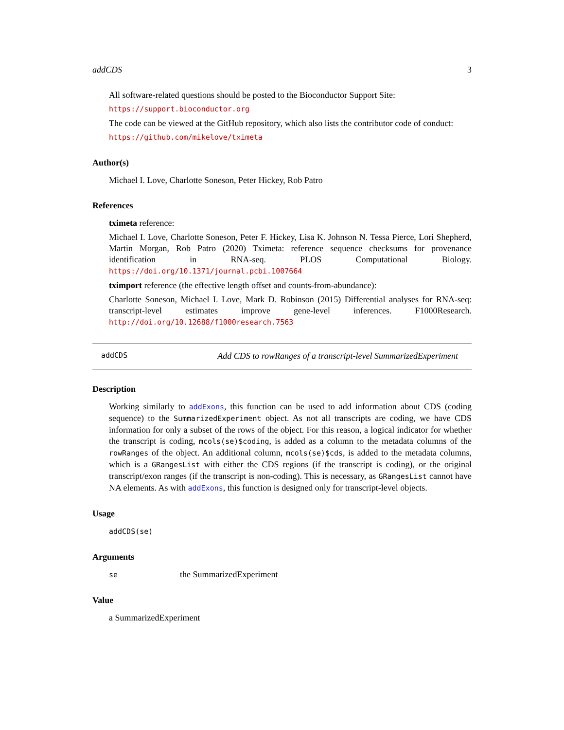addCDS 3
All software-related questions should be posted to the Bioconductor Support Site:
https://support.bioconductor.org
The code can be viewed at the GitHub repository, which also lists the contributor code of conduct:
https://github.com/mikelove/tximeta
Author(s)
Michael I. Love, Charlotte Soneson, Peter Hickey, Rob Patro
References
tximeta reference:
Michael I. Love, Charlotte Soneson, Peter F. Hickey, Lisa K. Johnson N. Tessa Pierce, Lori Shepherd, Martin Morgan, Rob Patro (2020) Tximeta: reference sequence checksums for provenance identification in RNA-seq. PLOS Computational Biology. https://doi.org/10.1371/journal.pcbi.1007664
tximport reference (the effective length offset and counts-from-abundance):
Charlotte Soneson, Michael I. Love, Mark D. Robinson (2015) Differential analyses for RNA-seq: transcript-level estimates improve gene-level inferences. F1000Research. http://doi.org/10.12688/f1000research.7563
addCDS Add CDS to rowRanges of a transcript-level SummarizedExperiment
Description
Working similarly to addExons, this function can be used to add information about CDS (coding sequence) to the SummarizedExperiment object. As not all transcripts are coding, we have CDS information for only a subset of the rows of the object. For this reason, a logical indicator for whether the transcript is coding, mcols(se)$coding, is added as a column to the metadata columns of the rowRanges of the object. An additional column, mcols(se)$cds, is added to the metadata columns, which is a GRangesList with either the CDS regions (if the transcript is coding), or the original transcript/exon ranges (if the transcript is non-coding). This is necessary, as GRangesList cannot have NA elements. As with addExons, this function is designed only for transcript-level objects.
Usage
addCDS(se)
Arguments
| se | the SummarizedExperiment |
Value
a SummarizedExperiment